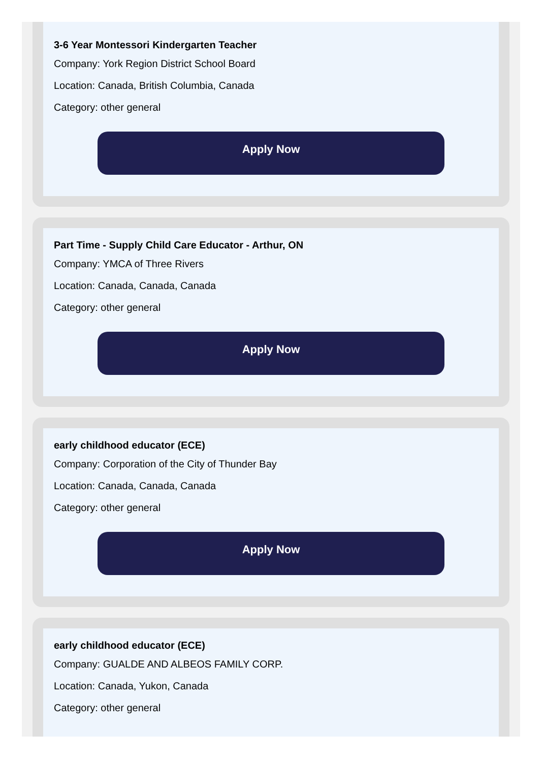3-6 Year Montessori Kindergarten Teacher
Company: York Region District School Board
Location: Canada, British Columbia, Canada
Category: other general
Apply Now
Part Time - Supply Child Care Educator - Arthur, ON
Company: YMCA of Three Rivers
Location: Canada, Canada, Canada
Category: other general
Apply Now
early childhood educator (ECE)
Company: Corporation of the City of Thunder Bay
Location: Canada, Canada, Canada
Category: other general
Apply Now
early childhood educator (ECE)
Company: GUALDE AND ALBEOS FAMILY CORP.
Location: Canada, Yukon, Canada
Category: other general